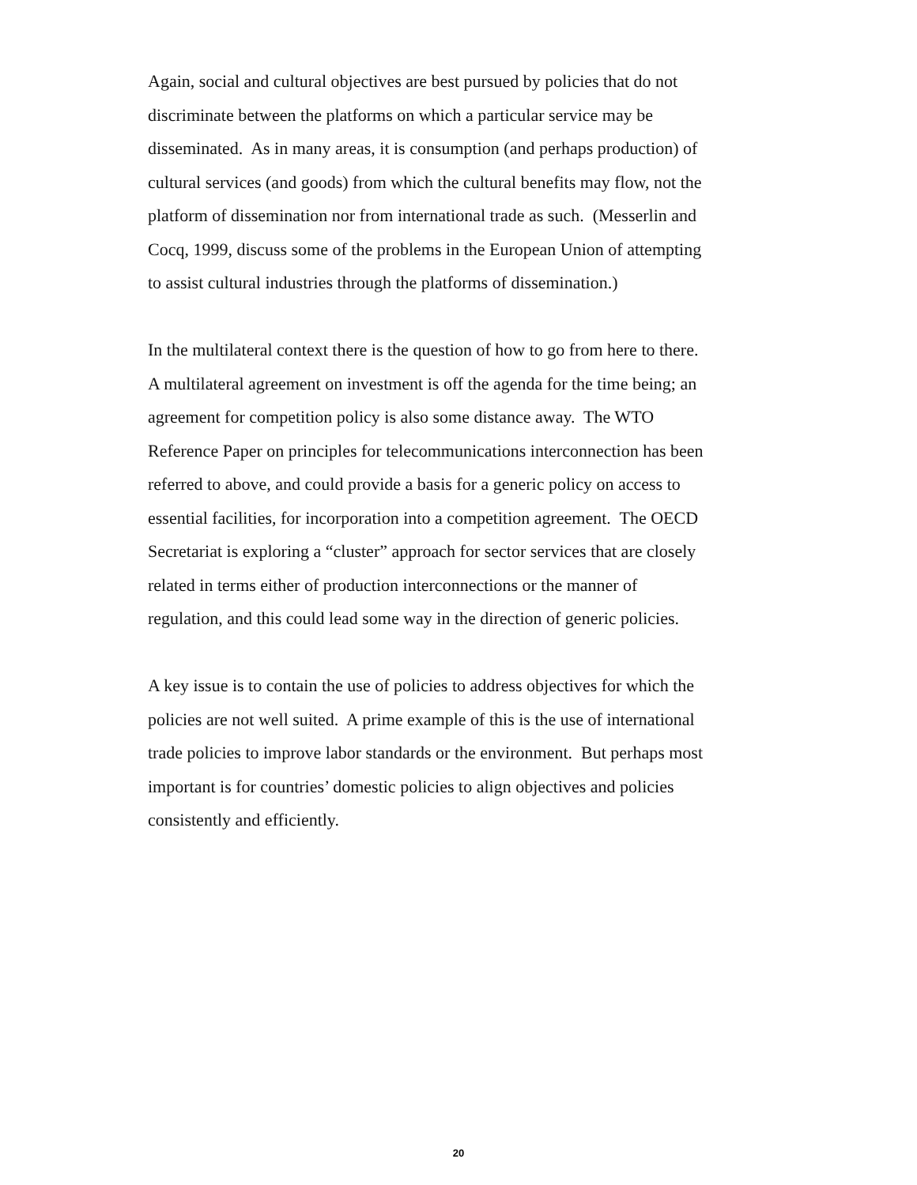Again, social and cultural objectives are best pursued by policies that do not
discriminate between the platforms on which a particular service may be
disseminated. As in many areas, it is consumption (and perhaps production) of
cultural services (and goods) from which the cultural benefits may flow, not the
platform of dissemination nor from international trade as such. (Messerlin and
Cocq, 1999, discuss some of the problems in the European Union of attempting
to assist cultural industries through the platforms of dissemination.)
In the multilateral context there is the question of how to go from here to there.
A multilateral agreement on investment is off the agenda for the time being; an
agreement for competition policy is also some distance away. The WTO
Reference Paper on principles for telecommunications interconnection has been
referred to above, and could provide a basis for a generic policy on access to
essential facilities, for incorporation into a competition agreement. The OECD
Secretariat is exploring a “cluster” approach for sector services that are closely
related in terms either of production interconnections or the manner of
regulation, and this could lead some way in the direction of generic policies.
A key issue is to contain the use of policies to address objectives for which the
policies are not well suited. A prime example of this is the use of international
trade policies to improve labor standards or the environment. But perhaps most
important is for countries’ domestic policies to align objectives and policies
consistently and efficiently.
20